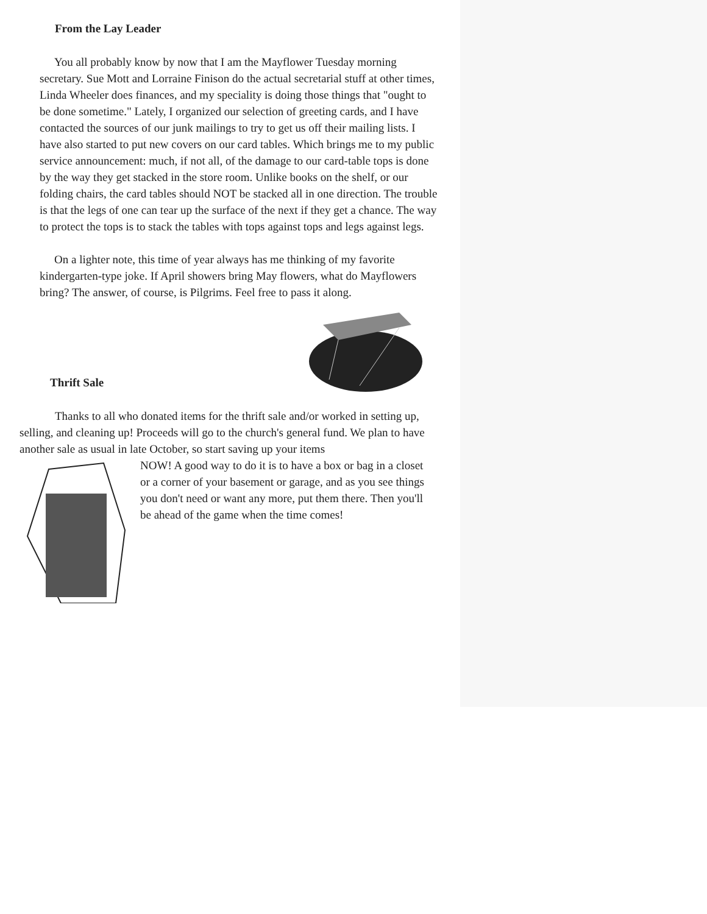From the Lay Leader
You all probably know by now that I am the Mayflower Tuesday morning secretary. Sue Mott and Lorraine Finison do the actual secretarial stuff at other times, Linda Wheeler does finances, and my speciality is doing those things that "ought to be done sometime." Lately, I organized our selection of greeting cards, and I have contacted the sources of our junk mailings to try to get us off their mailing lists. I have also started to put new covers on our card tables. Which brings me to my public service announcement: much, if not all, of the damage to our card-table tops is done by the way they get stacked in the store room. Unlike books on the shelf, or our folding chairs, the card tables should NOT be stacked all in one direction. The trouble is that the legs of one can tear up the surface of the next if they get a chance. The way to protect the tops is to stack the tables with tops against tops and legs against legs.
On a lighter note, this time of year always has me thinking of my favorite kindergarten-type joke. If April showers bring May flowers, what do Mayflowers bring? The answer, of course, is Pilgrims. Feel free to pass it along.
Thrift Sale
Thanks to all who donated items for the thrift sale and/or worked in setting up, selling, and cleaning up! Proceeds will go to the church's general fund. We plan to have another sale as usual in late October, so start saving up your items
NOW! A good way to do it is to have a box or bag in a closet or a corner of your basement or garage, and as you see things you don't need or want any more, put them there. Then you'll be ahead of the game when the time comes!